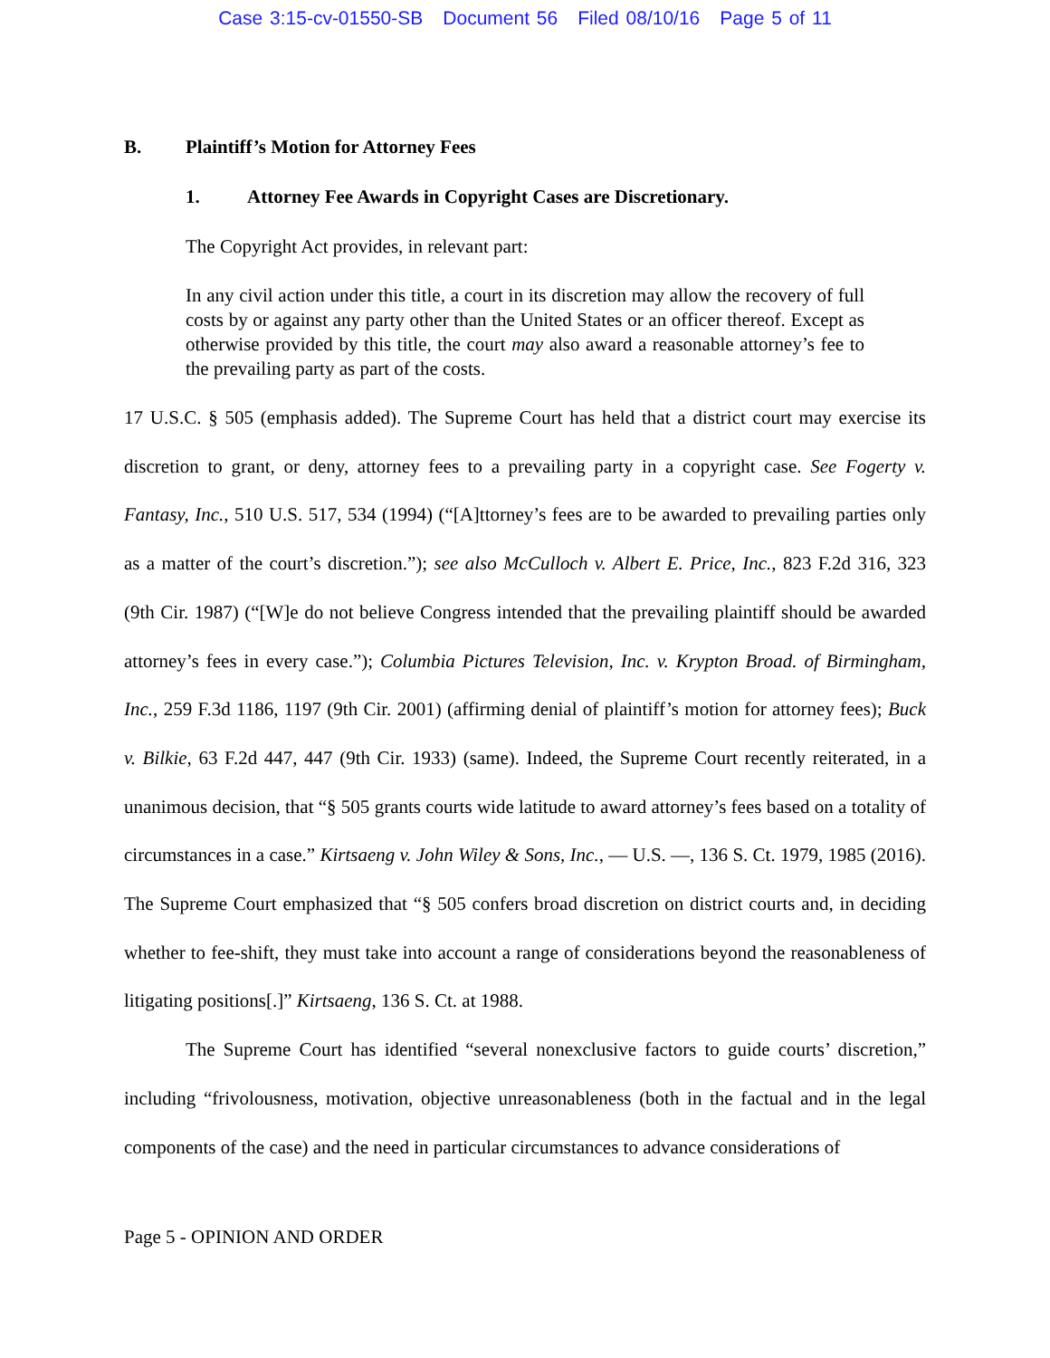Case 3:15-cv-01550-SB Document 56 Filed 08/10/16 Page 5 of 11
B. Plaintiff’s Motion for Attorney Fees
1. Attorney Fee Awards in Copyright Cases are Discretionary.
The Copyright Act provides, in relevant part:
In any civil action under this title, a court in its discretion may allow the recovery of full costs by or against any party other than the United States or an officer thereof. Except as otherwise provided by this title, the court may also award a reasonable attorney’s fee to the prevailing party as part of the costs.
17 U.S.C. § 505 (emphasis added). The Supreme Court has held that a district court may exercise its discretion to grant, or deny, attorney fees to a prevailing party in a copyright case. See Fogerty v. Fantasy, Inc., 510 U.S. 517, 534 (1994) (“[A]ttorney’s fees are to be awarded to prevailing parties only as a matter of the court’s discretion.”); see also McCulloch v. Albert E. Price, Inc., 823 F.2d 316, 323 (9th Cir. 1987) (“[W]e do not believe Congress intended that the prevailing plaintiff should be awarded attorney’s fees in every case.”); Columbia Pictures Television, Inc. v. Krypton Broad. of Birmingham, Inc., 259 F.3d 1186, 1197 (9th Cir. 2001) (affirming denial of plaintiff’s motion for attorney fees); Buck v. Bilkie, 63 F.2d 447, 447 (9th Cir. 1933) (same). Indeed, the Supreme Court recently reiterated, in a unanimous decision, that “§ 505 grants courts wide latitude to award attorney’s fees based on a totality of circumstances in a case.” Kirtsaeng v. John Wiley & Sons, Inc., — U.S. —, 136 S. Ct. 1979, 1985 (2016). The Supreme Court emphasized that “§ 505 confers broad discretion on district courts and, in deciding whether to fee-shift, they must take into account a range of considerations beyond the reasonableness of litigating positions[.]” Kirtsaeng, 136 S. Ct. at 1988.
The Supreme Court has identified “several nonexclusive factors to guide courts’ discretion,” including “frivolousness, motivation, objective unreasonableness (both in the factual and in the legal components of the case) and the need in particular circumstances to advance considerations of
Page 5 - OPINION AND ORDER